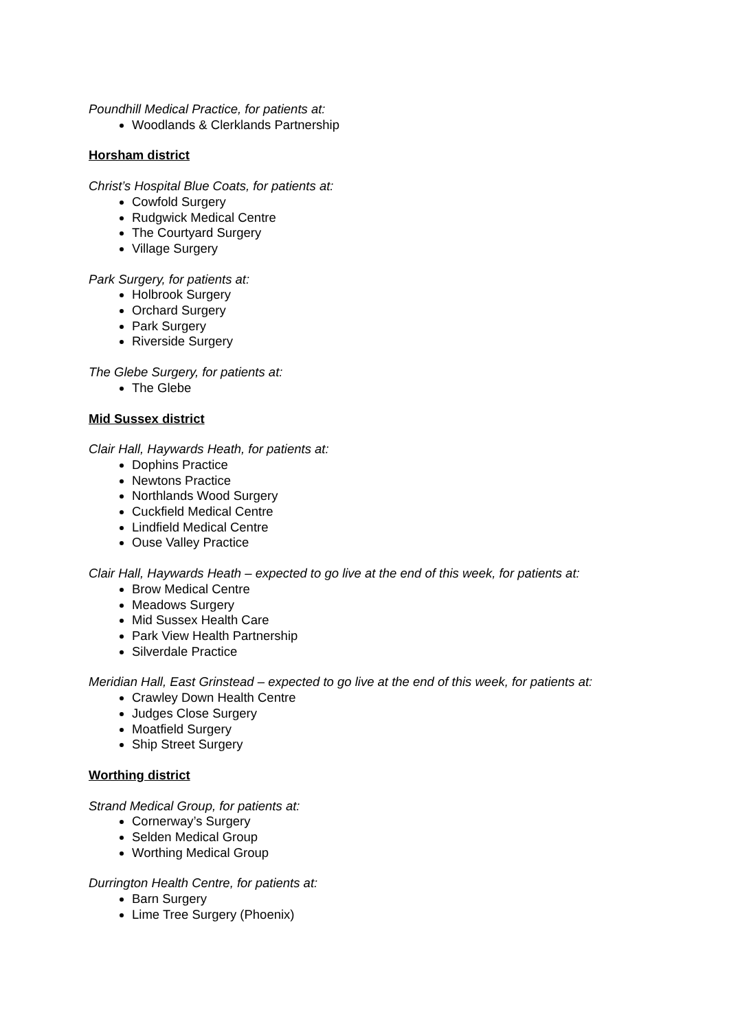Poundhill Medical Practice, for patients at:
Woodlands & Clerklands Partnership
Horsham district
Christ’s Hospital Blue Coats, for patients at:
Cowfold Surgery
Rudgwick Medical Centre
The Courtyard Surgery
Village Surgery
Park Surgery, for patients at:
Holbrook Surgery
Orchard Surgery
Park Surgery
Riverside Surgery
The Glebe Surgery, for patients at:
The Glebe
Mid Sussex district
Clair Hall, Haywards Heath, for patients at:
Dophins Practice
Newtons Practice
Northlands Wood Surgery
Cuckfield Medical Centre
Lindfield Medical Centre
Ouse Valley Practice
Clair Hall, Haywards Heath – expected to go live at the end of this week, for patients at:
Brow Medical Centre
Meadows Surgery
Mid Sussex Health Care
Park View Health Partnership
Silverdale Practice
Meridian Hall, East Grinstead – expected to go live at the end of this week, for patients at:
Crawley Down Health Centre
Judges Close Surgery
Moatfield Surgery
Ship Street Surgery
Worthing district
Strand Medical Group, for patients at:
Cornerway’s Surgery
Selden Medical Group
Worthing Medical Group
Durrington Health Centre, for patients at:
Barn Surgery
Lime Tree Surgery (Phoenix)